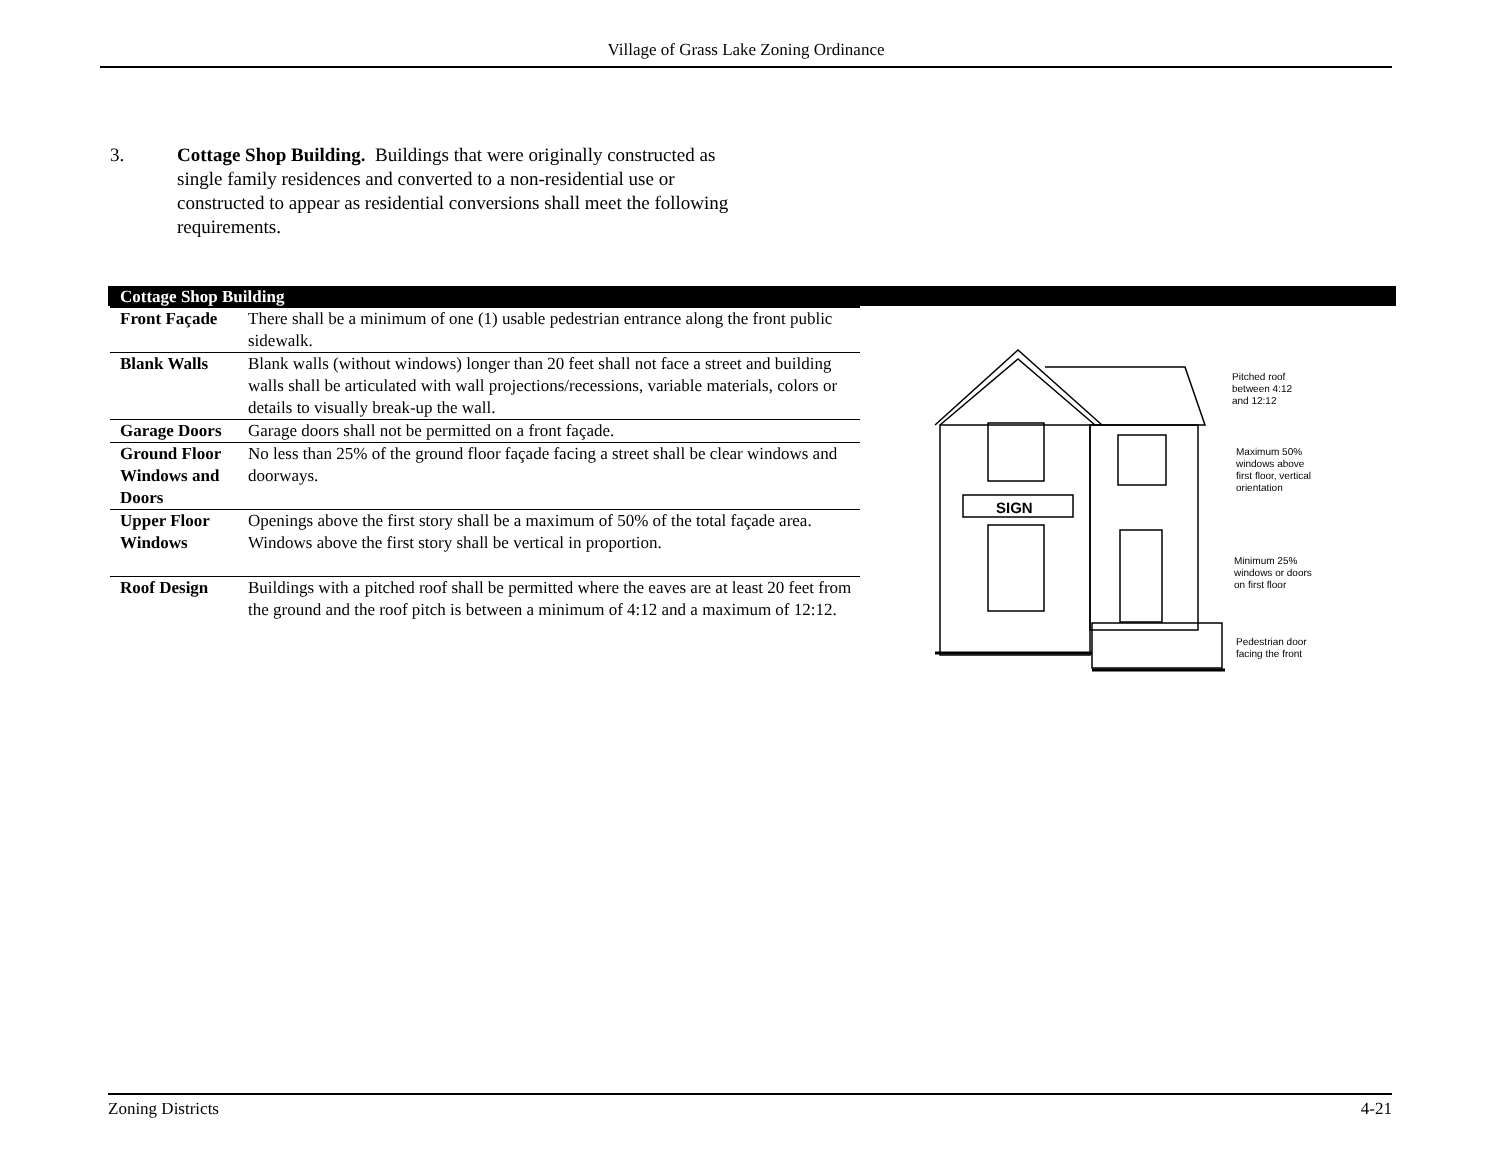Village of Grass Lake Zoning Ordinance
3. Cottage Shop Building. Buildings that were originally constructed as single family residences and converted to a non-residential use or constructed to appear as residential conversions shall meet the following requirements.
| Cottage Shop Building | |
| --- | --- |
| Front Façade | There shall be a minimum of one (1) usable pedestrian entrance along the front public sidewalk. |
| Blank Walls | Blank walls (without windows) longer than 20 feet shall not face a street and building walls shall be articulated with wall projections/recessions, variable materials, colors or details to visually break-up the wall. |
| Garage Doors | Garage doors shall not be permitted on a front façade. |
| Ground Floor Windows and Doors | No less than 25% of the ground floor façade facing a street shall be clear windows and doorways. |
| Upper Floor Windows | Openings above the first story shall be a maximum of 50% of the total façade area. Windows above the first story shall be vertical in proportion. |
| Roof Design | Buildings with a pitched roof shall be permitted where the eaves are at least 20 feet from the ground and the roof pitch is between a minimum of 4:12 and a maximum of 12:12. |
SIGN
Pitched roof
between 4:12
and 12:12
Maximum 50%
windows above
first floor, vertical
orientation
Minimum 25%
windows or doors
on first floor
Pedestrian door
facing the front
Zoning Districts 4-21